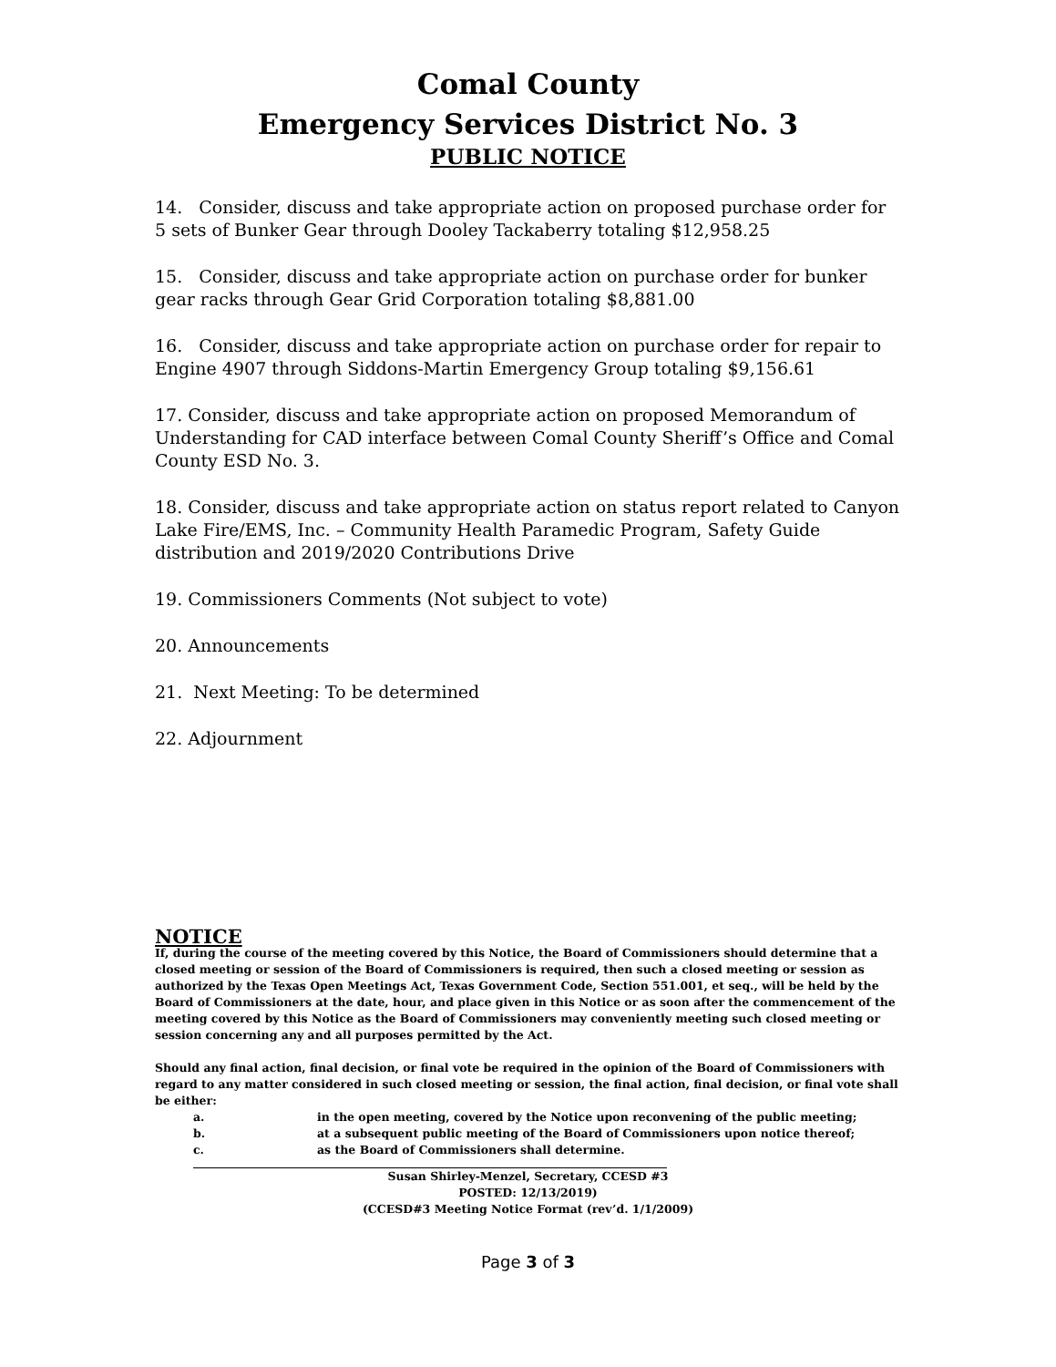Comal County
Emergency Services District No. 3
PUBLIC NOTICE
14. Consider, discuss and take appropriate action on proposed purchase order for 5 sets of Bunker Gear through Dooley Tackaberry totaling $12,958.25
15. Consider, discuss and take appropriate action on purchase order for bunker gear racks through Gear Grid Corporation totaling $8,881.00
16. Consider, discuss and take appropriate action on purchase order for repair to Engine 4907 through Siddons-Martin Emergency Group totaling $9,156.61
17. Consider, discuss and take appropriate action on proposed Memorandum of Understanding for CAD interface between Comal County Sheriff’s Office and Comal County ESD No. 3.
18. Consider, discuss and take appropriate action on status report related to Canyon Lake Fire/EMS, Inc. – Community Health Paramedic Program, Safety Guide distribution and 2019/2020 Contributions Drive
19. Commissioners Comments (Not subject to vote)
20. Announcements
21. Next Meeting: To be determined
22. Adjournment
NOTICE
If, during the course of the meeting covered by this Notice, the Board of Commissioners should determine that a closed meeting or session of the Board of Commissioners is required, then such a closed meeting or session as authorized by the Texas Open Meetings Act, Texas Government Code, Section 551.001, et seq., will be held by the Board of Commissioners at the date, hour, and place given in this Notice or as soon after the commencement of the meeting covered by this Notice as the Board of Commissioners may conveniently meeting such closed meeting or session concerning any and all purposes permitted by the Act.
Should any final action, final decision, or final vote be required in the opinion of the Board of Commissioners with regard to any matter considered in such closed meeting or session, the final action, final decision, or final vote shall be either:
a. in the open meeting, covered by the Notice upon reconvening of the public meeting;
b. at a subsequent public meeting of the Board of Commissioners upon notice thereof;
c. as the Board of Commissioners shall determine.
Susan Shirley-Menzel, Secretary, CCESD #3
POSTED: 12/13/2019)
(CCESD#3 Meeting Notice Format (rev’d. 1/1/2009)
Page 3 of 3